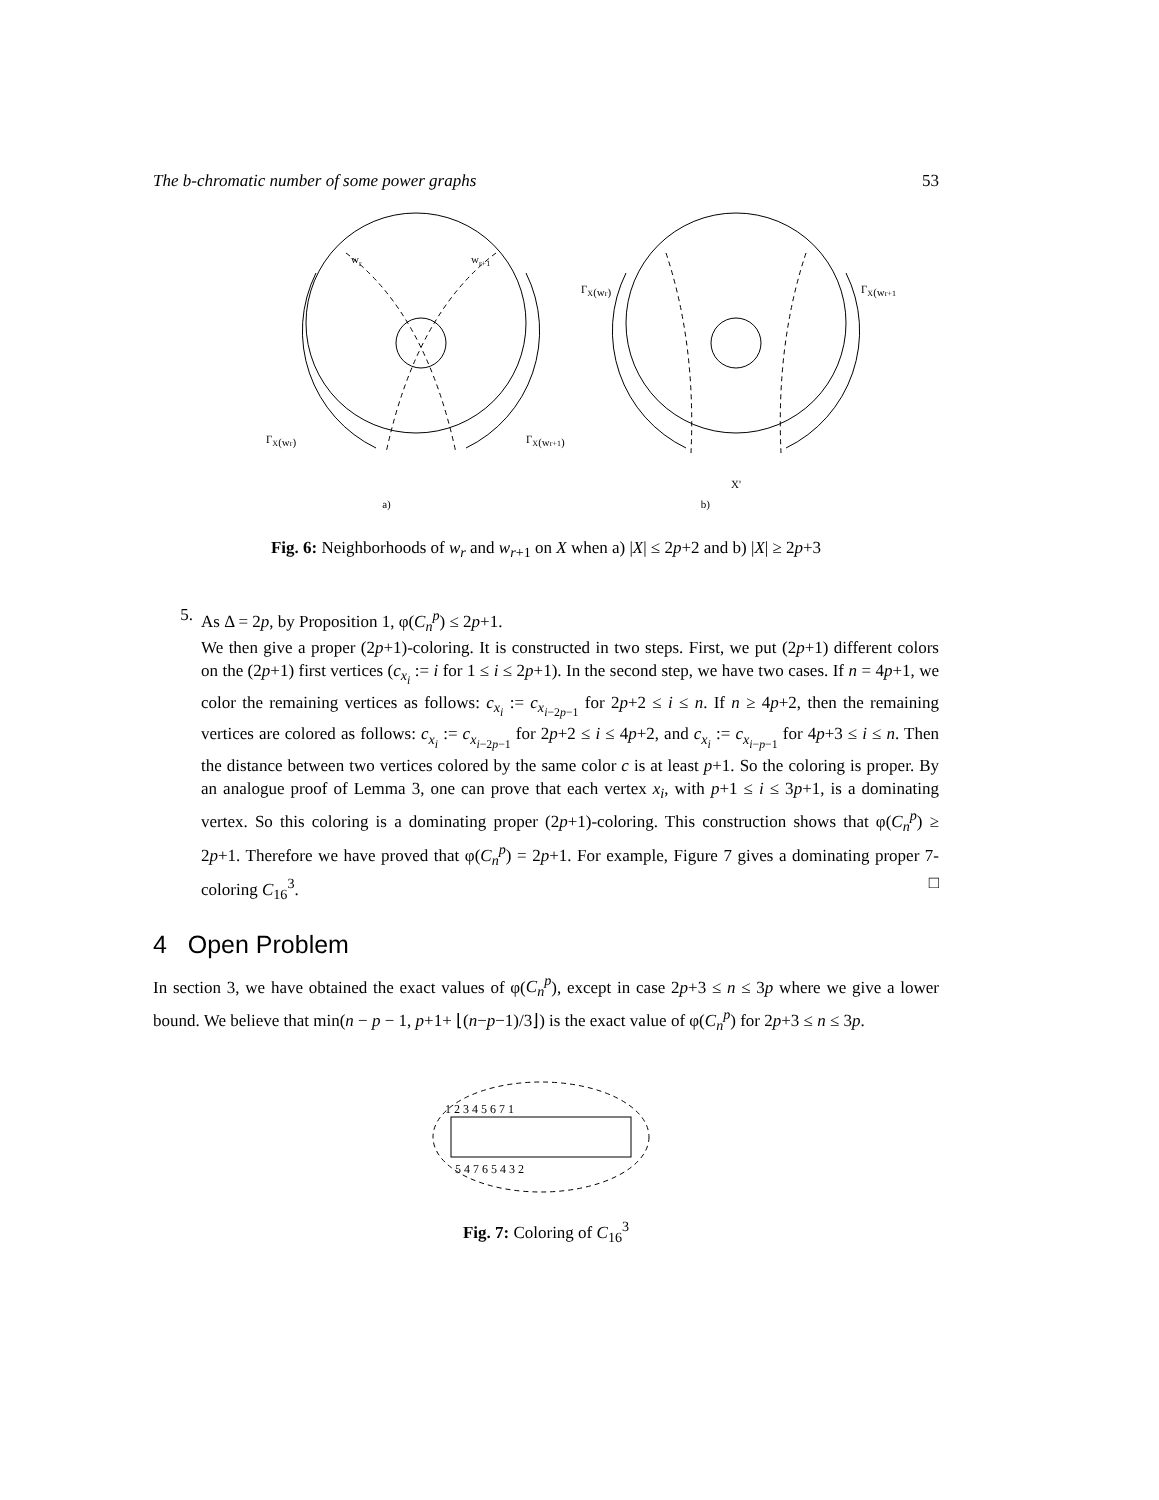The b-chromatic number of some power graphs 53
wr
wr+1
ΓX(wr)
ΓX(wr+1)
ΓX(wr)
ΓX(wr+1)
X'
a) b)
Fig. 6: Neighborhoods of w<sub>r</sub> and w<sub>r+1</sub> on X when a) |X| ≤ 2p+2 and b) |X| ≥ 2p+3
5. As Δ = 2p, by Proposition 1, φ(C<sub>n</sub><sup>p</sup>) ≤ 2p+1.
We then give a proper (2p+1)-coloring. It is constructed in two steps. First, we put (2p+1) different colors on the (2p+1) first vertices (c<sub>x<sub>i</sub></sub> := i for 1 ≤ i ≤ 2p+1). In the second step, we have two cases. If n = 4p+1, we color the remaining vertices as follows: c<sub>x<sub>i</sub></sub> := c<sub>x<sub>i−2p−1</sub></sub> for 2p+2 ≤ i ≤ n. If n ≥ 4p+2, then the remaining vertices are colored as follows: c<sub>x<sub>i</sub></sub> := c<sub>x<sub>i−2p−1</sub></sub> for 2p+2 ≤ i ≤ 4p+2, and c<sub>x<sub>i</sub></sub> := c<sub>x<sub>i−p−1</sub></sub> for 4p+3 ≤ i ≤ n. Then the distance between two vertices colored by the same color c is at least p+1. So the coloring is proper. By an analogue proof of Lemma 3, one can prove that each vertex x<sub>i</sub>, with p+1 ≤ i ≤ 3p+1, is a dominating vertex. So this coloring is a dominating proper (2p+1)-coloring. This construction shows that φ(C<sub>n</sub><sup>p</sup>) ≥ 2p+1. Therefore we have proved that φ(C<sub>n</sub><sup>p</sup>) = 2p+1. For example, Figure 7 gives a dominating proper 7-coloring C<sub>16</sub><sup>3</sup>. □
4 Open Problem
In section 3, we have obtained the exact values of φ(C<sub>n</sub><sup>p</sup>), except in case 2p+3 ≤ n ≤ 3p where we give a lower bound. We believe that min(n − p − 1, p+1+ ⌊(n−p−1)/3⌋) is the exact value of φ(C<sub>n</sub><sup>p</sup>) for 2p+3 ≤ n ≤ 3p.
1 2 3 4 5 6 7 1
5 4 7 6 5 4 3 2
Fig. 7: Coloring of C<sub>16</sub><sup>3</sup>